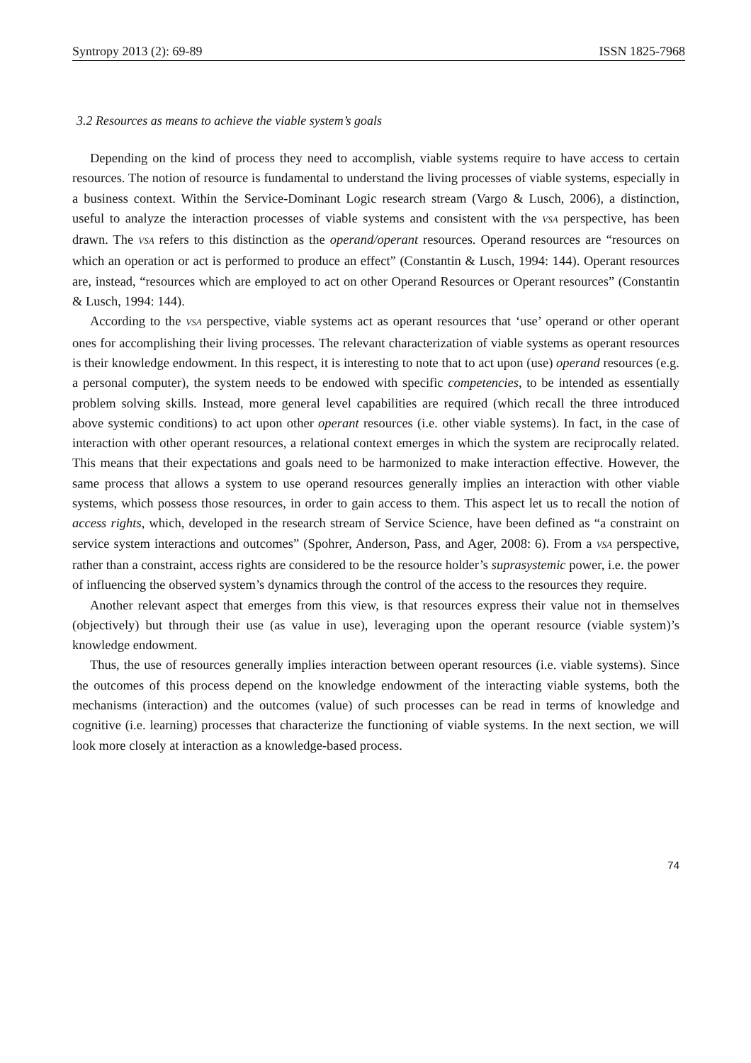Syntropy 2013 (2): 69-89 ISSN 1825-7968
3.2 Resources as means to achieve the viable system’s goals
Depending on the kind of process they need to accomplish, viable systems require to have access to certain resources. The notion of resource is fundamental to understand the living processes of viable systems, especially in a business context. Within the Service-Dominant Logic research stream (Vargo & Lusch, 2006), a distinction, useful to analyze the interaction processes of viable systems and consistent with the VSA perspective, has been drawn. The VSA refers to this distinction as the operand/operant resources. Operand resources are “resources on which an operation or act is performed to produce an effect” (Constantin & Lusch, 1994: 144). Operant resources are, instead, “resources which are employed to act on other Operand Resources or Operant resources” (Constantin & Lusch, 1994: 144).
According to the VSA perspective, viable systems act as operant resources that ‘use’ operand or other operant ones for accomplishing their living processes. The relevant characterization of viable systems as operant resources is their knowledge endowment. In this respect, it is interesting to note that to act upon (use) operand resources (e.g. a personal computer), the system needs to be endowed with specific competencies, to be intended as essentially problem solving skills. Instead, more general level capabilities are required (which recall the three introduced above systemic conditions) to act upon other operant resources (i.e. other viable systems). In fact, in the case of interaction with other operant resources, a relational context emerges in which the system are reciprocally related. This means that their expectations and goals need to be harmonized to make interaction effective. However, the same process that allows a system to use operand resources generally implies an interaction with other viable systems, which possess those resources, in order to gain access to them. This aspect let us to recall the notion of access rights, which, developed in the research stream of Service Science, have been defined as “a constraint on service system interactions and outcomes” (Spohrer, Anderson, Pass, and Ager, 2008: 6). From a VSA perspective, rather than a constraint, access rights are considered to be the resource holder’s suprasystemic power, i.e. the power of influencing the observed system’s dynamics through the control of the access to the resources they require.
Another relevant aspect that emerges from this view, is that resources express their value not in themselves (objectively) but through their use (as value in use), leveraging upon the operant resource (viable system)’s knowledge endowment.
Thus, the use of resources generally implies interaction between operant resources (i.e. viable systems). Since the outcomes of this process depend on the knowledge endowment of the interacting viable systems, both the mechanisms (interaction) and the outcomes (value) of such processes can be read in terms of knowledge and cognitive (i.e. learning) processes that characterize the functioning of viable systems. In the next section, we will look more closely at interaction as a knowledge-based process.
74